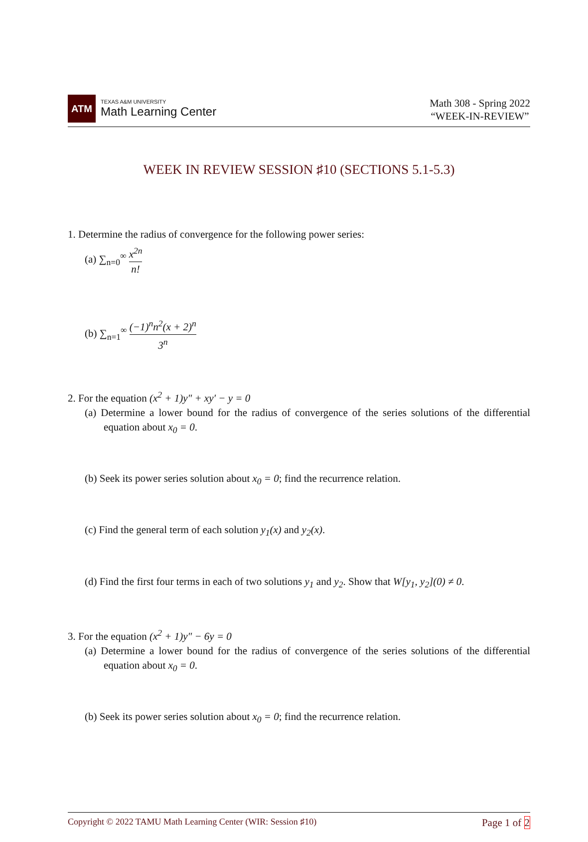ATM
TEXAS A&M UNIVERSITY
Math Learning Center
Math 308 - Spring 2022
“WEEK-IN-REVIEW”
WEEK IN REVIEW SESSION ♯10 (SECTIONS 5.1-5.3)
1. Determine the radius of convergence for the following power series:
(a) ∑<sub>n=0</sub><sup>∞</sup> x<sup>2n</sup> n!
(b) ∑<sub>n=1</sub><sup>∞</sup> (−1)<sup>n</sup>n<sup>2</sup>(x + 2)<sup>n</sup> 3<sup>n</sup>
2. For the equation (x<sup>2</sup> + 1)y″ + xy′ − y = 0
(a) Determine a lower bound for the radius of convergence of the series solutions of the differential equation about x<sub>0</sub> = 0.
(b) Seek its power series solution about x<sub>0</sub> = 0; find the recurrence relation.
(c) Find the general term of each solution y<sub>1</sub>(x) and y<sub>2</sub>(x).
(d) Find the first four terms in each of two solutions y<sub>1</sub> and y<sub>2</sub>. Show that W[y<sub>1</sub>, y<sub>2</sub>](0) ≠ 0.
3. For the equation (x<sup>2</sup> + 1)y″ − 6y = 0
(a) Determine a lower bound for the radius of convergence of the series solutions of the differential equation about x<sub>0</sub> = 0.
(b) Seek its power series solution about x<sub>0</sub> = 0; find the recurrence relation.
Copyright © 2022 TAMU Math Learning Center (WIR: Session ♯10) Page 1 of 2